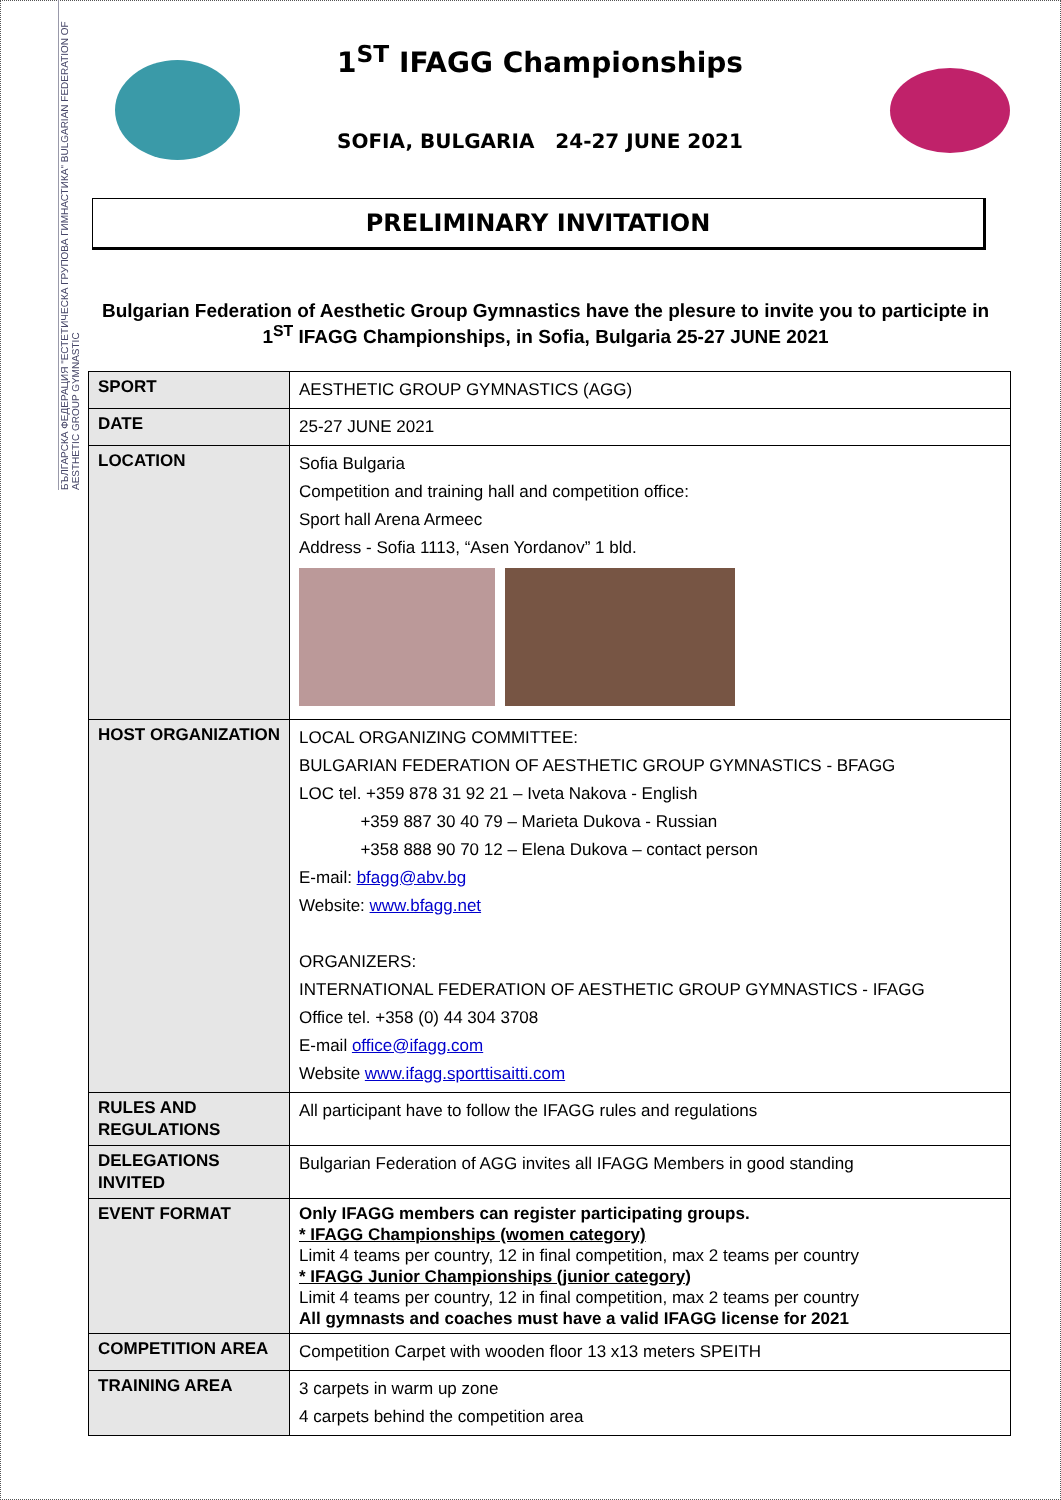БЪЛГАРСКА ФЕДЕРАЦИЯ "ЕСТЕТИЧЕСКА ГРУПОВА ГИМНАСТИКА" BULGARIAN FEDERATION OF AESTHETIC GROUP GYMNASTIC
1<sup>ST</sup> IFAGG Championships
SOFIA, BULGARIA 24-27 JUNE 2021
PRELIMINARY INVITATION
Bulgarian Federation of Aesthetic Group Gymnastics have the plesure to invite you to participte in 1<sup>ST</sup> IFAGG Championships, in Sofia, Bulgaria 25-27 JUNE 2021
| SPORT | AESTHETIC GROUP GYMNASTICS (AGG) |
| DATE | 25-27 JUNE 2021 |
| LOCATION | Sofia Bulgaria Competition and training hall and competition office: Sport hall Arena Armeec Address - Sofia 1113, “Asen Yordanov” 1 bld. |
| HOST ORGANIZATION | LOCAL ORGANIZING COMMITTEE: BULGARIAN FEDERATION OF AESTHETIC GROUP GYMNASTICS - BFAGG LOC tel. +359 878 31 92 21 – Iveta Nakova - English +359 887 30 40 79 – Marieta Dukova - Russian +358 888 90 70 12 – Elena Dukova – contact person E-mail: bfagg@abv.bg Website: www.bfagg.net ORGANIZERS: INTERNATIONAL FEDERATION OF AESTHETIC GROUP GYMNASTICS - IFAGG Office tel. +358 (0) 44 304 3708 E-mail office@ifagg.com Website www.ifagg.sporttisaitti.com |
| RULES AND REGULATIONS | All participant have to follow the IFAGG rules and regulations |
| DELEGATIONS INVITED | Bulgarian Federation of AGG invites all IFAGG Members in good standing |
| EVENT FORMAT | Only IFAGG members can register participating groups. * IFAGG Championships (women category) Limit 4 teams per country, 12 in final competition, max 2 teams per country * IFAGG Junior Championships (junior category) Limit 4 teams per country, 12 in final competition, max 2 teams per country All gymnasts and coaches must have a valid IFAGG license for 2021 |
| COMPETITION AREA | Competition Carpet with wooden floor 13 x13 meters SPEITH |
| TRAINING AREA | 3 carpets in warm up zone 4 carpets behind the competition area |